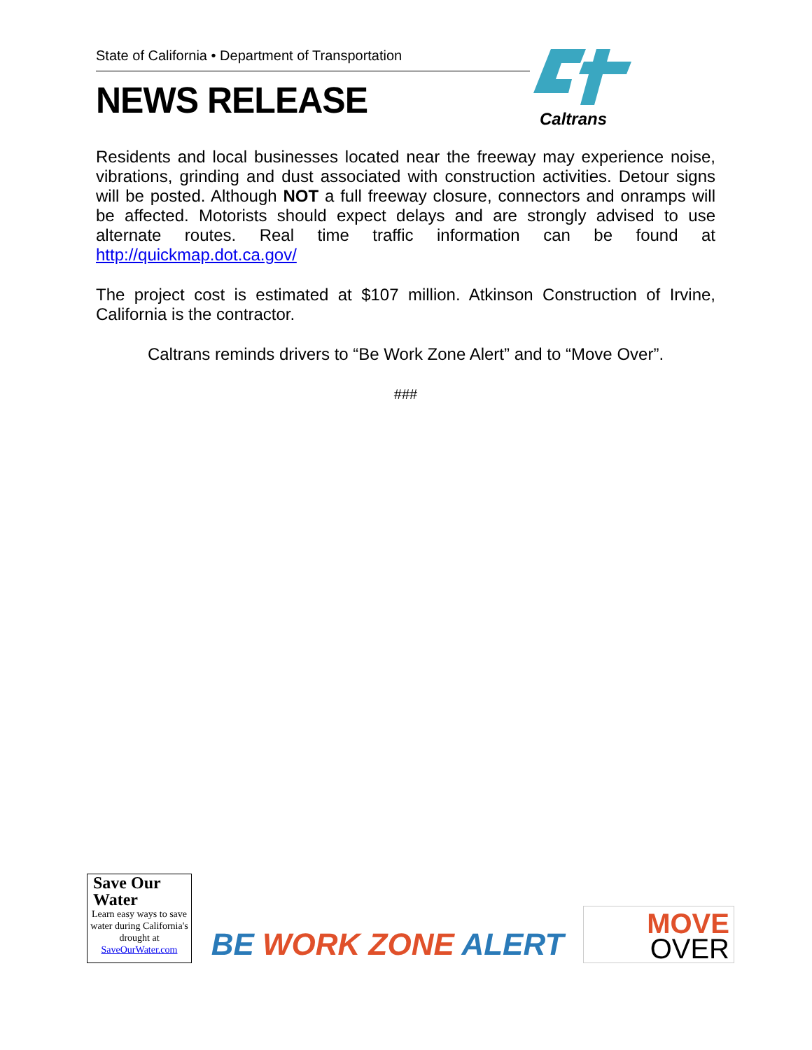State of California • Department of Transportation
NEWS RELEASE
Caltrans
Residents and local businesses located near the freeway may experience noise, vibrations, grinding and dust associated with construction activities. Detour signs will be posted. Although NOT a full freeway closure, connectors and onramps will be affected. Motorists should expect delays and are strongly advised to use alternate routes. Real time traffic information can be found at http://quickmap.dot.ca.gov/
The project cost is estimated at $107 million. Atkinson Construction of Irvine, California is the contractor.
Caltrans reminds drivers to “Be Work Zone Alert” and to “Move Over”.
###
Save Our
Water
Learn easy ways to save water during California's drought at SaveOurWater.com
BE WORK ZONE ALERT
MOVE
OVER